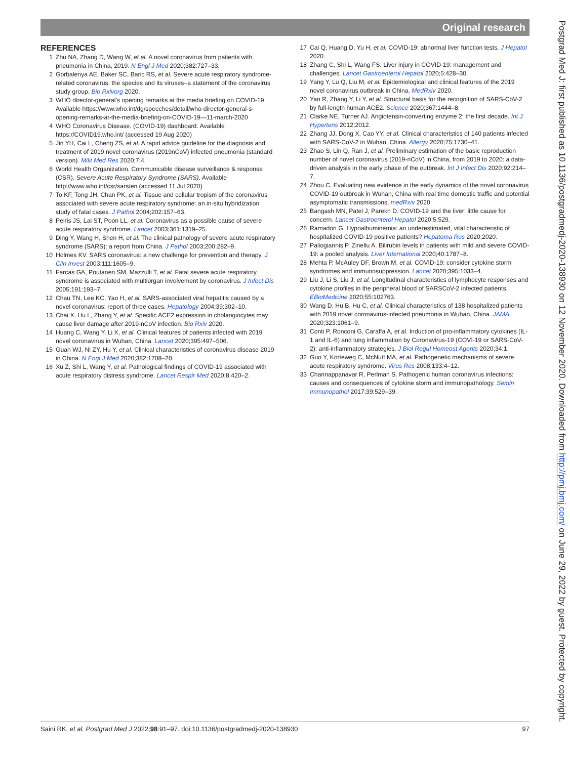Original research
REFERENCES
1 Zhu NA, Zhang D, Wang W, et al. A novel coronavirus from patients with pneumonia in China, 2019. N Engl J Med 2020;382:727–33.
2 Gorbalenya AE, Baker SC, Baric RS, et al. Severe acute respiratory syndrome-related coronavirus: the species and its viruses–a statement of the coronavirus study group. Bio Rxivorg 2020.
3 WHO director-general’s opening remarks at the media briefing on COVID-19. Available https://www.who.int/dg/speeches/detail/who-director-general-s-opening-remarks-at-the-media-briefing-on-COVID-19—11-march-2020
4 WHO Coronavirus Disease. (COVID-19) dashboard. Available https://COVID19.who.int/ (accessed 19 Aug 2020)
5 Jin YH, Cai L, Cheng ZS, et al. A rapid advice guideline for the diagnosis and treatment of 2019 novel coronavirus (2019nCoV) infected pneumonia (standard version). Milit Med Res 2020;7:4.
6 World Health Organization. Communicable disease surveillance & response (CSR). Severe Acute Respiratory Syndrome (SARS). Available http://www.who.int/csr/sars/en (accessed 11 Jul 2020)
7 To KF, Tong JH, Chan PK, et al. Tissue and cellular tropism of the coronavirus associated with severe acute respiratory syndrome: an in-situ hybridization study of fatal cases. J Pathol 2004;202:157–63.
8 Peiris JS, Lai ST, Poon LL, et al. Coronavirus as a possible cause of severe acute respiratory syndrome. Lancet 2003;361:1319–25.
9 Ding Y, Wang H, Shen H, et al. The clinical pathology of severe acute respiratory syndrome (SARS): a report from China. J Pathol 2003;200:282–9.
10 Holmes KV. SARS coronavirus: a new challenge for prevention and therapy. J Clin Invest 2003;111:1605–9.
11 Farcas GA, Poutanen SM, Mazzulli T, et al. Fatal severe acute respiratory syndrome is associated with multiorgan involvement by coronavirus. J Infect Dis 2005;191:193–7.
12 Chau TN, Lee KC, Yao H, et al. SARS-associated viral hepatitis caused by a novel coronavirus: report of three cases. Hepatology 2004;39:302–10.
13 Chai X, Hu L, Zhang Y, et al. Specific ACE2 expression in cholangiocytes may cause liver damage after 2019-nCoV infection. Bio Rxiv 2020.
14 Huang C, Wang Y, Li X, et al. Clinical features of patients infected with 2019 novel coronavirus in Wuhan, China. Lancet 2020;395:497–506.
15 Guan WJ, Ni ZY, Hu Y, et al. Clinical characteristics of coronavirus disease 2019 in China. N Engl J Med 2020;382:1708–20.
16 Xu Z, Shi L, Wang Y, et al. Pathological findings of COVID-19 associated with acute respiratory distress syndrome. Lancet Respir Med 2020;8:420–2.
17 Cai Q, Huang D, Yu H, et al. COVID-19: abnormal liver function tests. J Hepatol 2020.
18 Zhang C, Shi L, Wang FS. Liver injury in COVID-19: management and challenges. Lancet Gastroenterol Hepatol 2020;5:428–30.
19 Yang Y, Lu Q, Liu M, et al. Epidemiological and clinical features of the 2019 novel coronavirus outbreak in China. MedRxiv 2020.
20 Yan R, Zhang Y, Li Y, et al. Structural basis for the recognition of SARS-CoV-2 by full-length human ACE2. Science 2020;367:1444–8.
21 Clarke NE, Turner AJ. Angiotensin-converting enzyme 2: the first decade. Int J Hypertens 2012;2012.
22 Zhang JJ, Dong X, Cao YY, et al. Clinical characteristics of 140 patients infected with SARS-CoV-2 in Wuhan, China. Allergy 2020;75:1730–41.
23 Zhao S, Lin Q, Ran J, et al. Preliminary estimation of the basic reproduction number of novel coronavirus (2019-nCoV) in China, from 2019 to 2020: a data-driven analysis in the early phase of the outbreak. Int J Infect Dis 2020;92:214–7.
24 Zhou C. Evaluating new evidence in the early dynamics of the novel coronavirus COVID-19 outbreak in Wuhan, China with real time domestic traffic and potential asymptomatic transmissions. medRxiv 2020.
25 Bangash MN, Patel J, Parekh D. COVID-19 and the liver: little cause for concern. Lancet Gastroenterol Hepatol 2020;5:529.
26 Ramadori G. Hypoalbuminemia: an underestimated, vital characteristic of hospitalized COVID-19 positive patients? Hepatoma Res 2020;2020.
27 Paliogiannis P, Zinellu A. Bilirubin levels in patients with mild and severe COVID-19: a pooled analysis. Liver International 2020;40:1787–8.
28 Mehta P, McAuley DF, Brown M, et al. COVID-19: consider cytokine storm syndromes and immunosuppression. Lancet 2020;395:1033–4.
29 Liu J, Li S, Liu J, et al. Longitudinal characteristics of lymphocyte responses and cytokine profiles in the peripheral blood of SARSCoV-2 infected patients. EBioMedicine 2020;55:102763.
30 Wang D, Hu B, Hu C, et al. Clinical characteristics of 138 hospitalized patients with 2019 novel coronavirus-infected pneumonia in Wuhan, China. JAMA 2020;323:1061–9.
31 Conti P, Ronconi G, Caraffa A, et al. Induction of pro-inflammatory cytokines (IL-1 and IL-6) and lung inflammation by Coronavirus-19 (COVI-19 or SARS-CoV-2): anti-inflammatory strategies. J Biol Regul Homeost Agents 2020;34:1.
32 Guo Y, Korteweg C, McNutt MA, et al. Pathogenetic mechanisms of severe acute respiratory syndrome. Virus Res 2008;133:4–12.
33 Channappanavar R, Perlman S. Pathogenic human coronavirus infections: causes and consequences of cytokine storm and immunopathology. Semin Immunopathol 2017;39:529–39.
Saini RK, et al. Postgrad Med J 2022;98:91–97. doi:10.1136/postgradmedj-2020-138930 97
Postgrad Med J: first published as 10.1136/postgradmedj-2020-138930 on 12 November 2020. Downloaded from http://pmj.bmj.com/ on June 29, 2022 by guest. Protected by copyright.